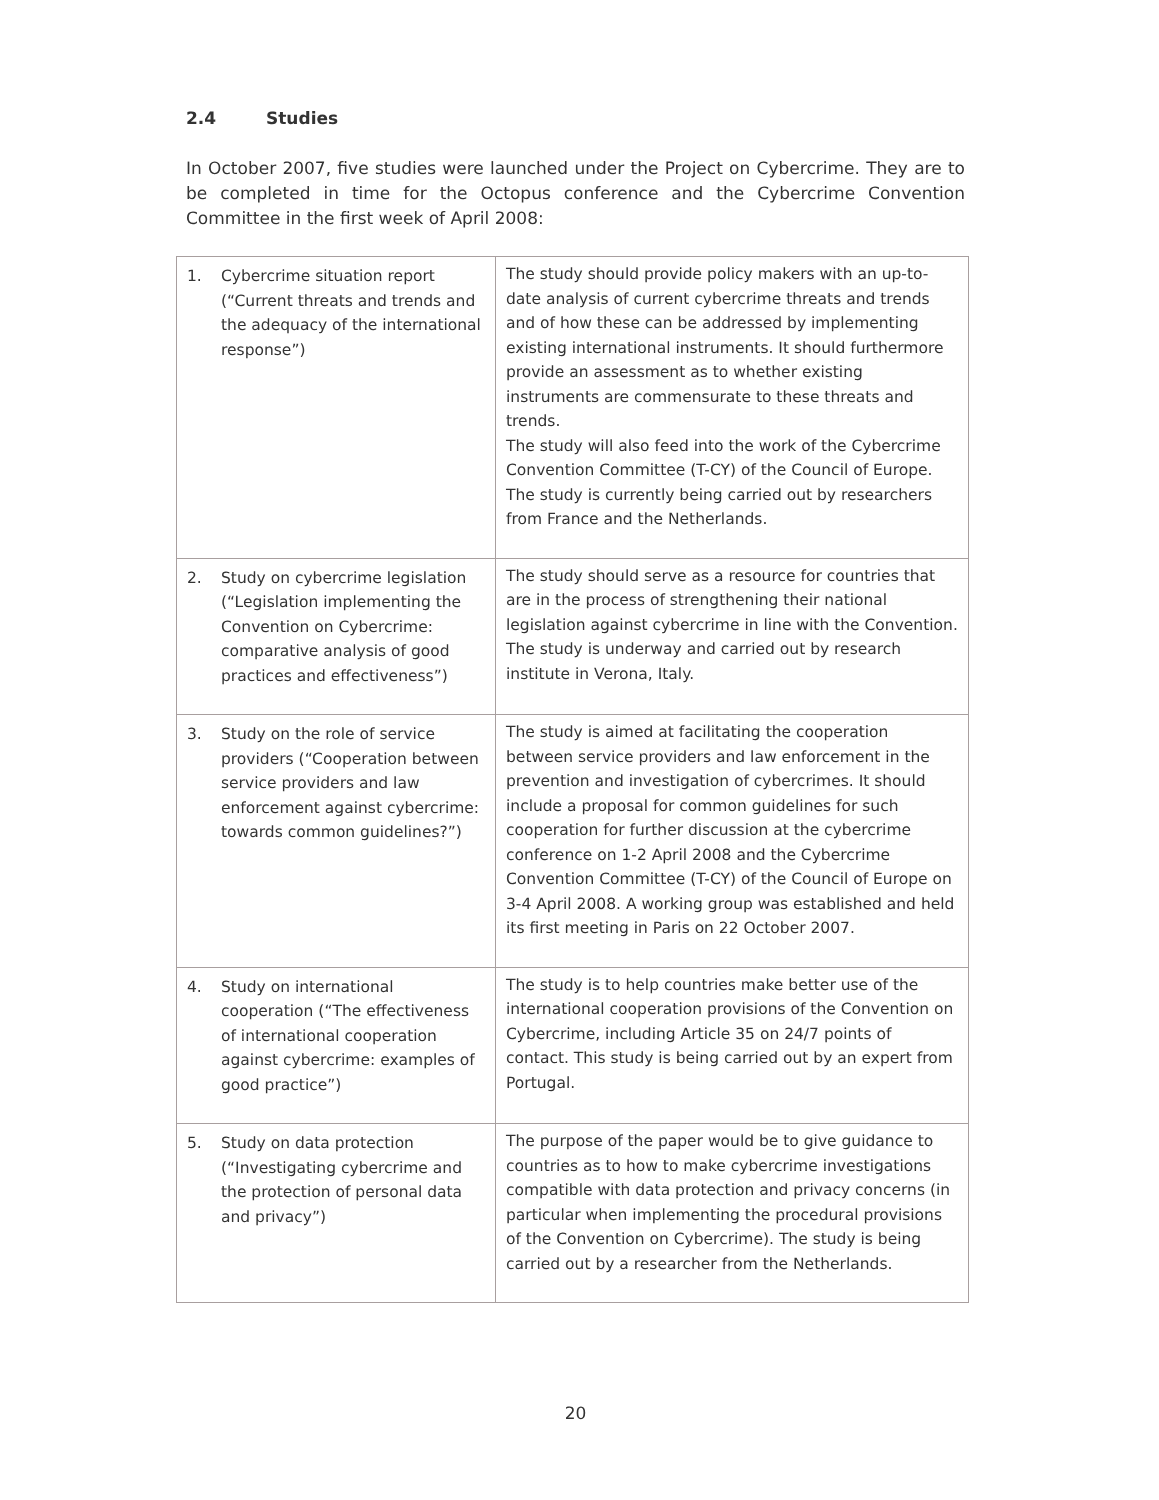2.4 Studies
In October 2007, five studies were launched under the Project on Cybercrime. They are to be completed in time for the Octopus conference and the Cybercrime Convention Committee in the first week of April 2008:
| 1. Cybercrime situation report (“Current threats and trends and the adequacy of the international response”) | The study should provide policy makers with an up-to-date analysis of current cybercrime threats and trends and of how these can be addressed by implementing existing international instruments. It should furthermore provide an assessment as to whether existing instruments are commensurate to these threats and trends. The study will also feed into the work of the Cybercrime Convention Committee (T-CY) of the Council of Europe. The study is currently being carried out by researchers from France and the Netherlands. |
| 2. Study on cybercrime legislation (“Legislation implementing the Convention on Cybercrime: comparative analysis of good practices and effectiveness”) | The study should serve as a resource for countries that are in the process of strengthening their national legislation against cybercrime in line with the Convention. The study is underway and carried out by research institute in Verona, Italy. |
| 3. Study on the role of service providers (“Cooperation between service providers and law enforcement against cybercrime: towards common guidelines?”) | The study is aimed at facilitating the cooperation between service providers and law enforcement in the prevention and investigation of cybercrimes. It should include a proposal for common guidelines for such cooperation for further discussion at the cybercrime conference on 1-2 April 2008 and the Cybercrime Convention Committee (T-CY) of the Council of Europe on 3-4 April 2008. A working group was established and held its first meeting in Paris on 22 October 2007. |
| 4. Study on international cooperation (“The effectiveness of international cooperation against cybercrime: examples of good practice”) | The study is to help countries make better use of the international cooperation provisions of the Convention on Cybercrime, including Article 35 on 24/7 points of contact. This study is being carried out by an expert from Portugal. |
| 5. Study on data protection (“Investigating cybercrime and the protection of personal data and privacy”) | The purpose of the paper would be to give guidance to countries as to how to make cybercrime investigations compatible with data protection and privacy concerns (in particular when implementing the procedural provisions of the Convention on Cybercrime). The study is being carried out by a researcher from the Netherlands. |
20